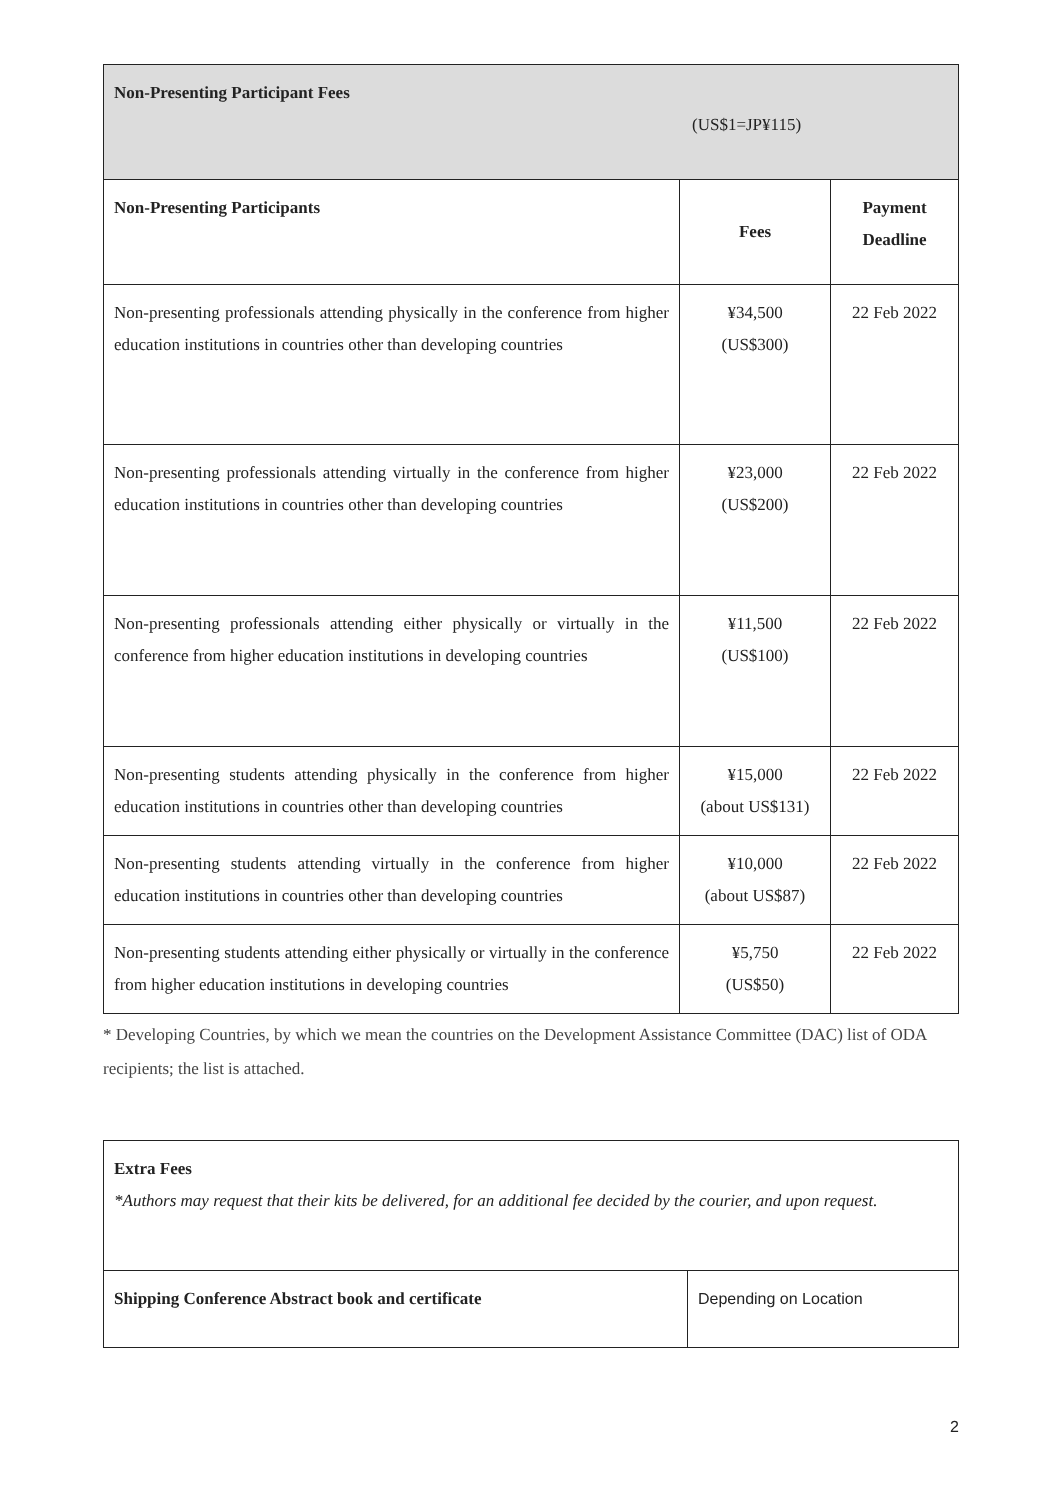| Non-Presenting Participant Fees (US$1=JP¥115) | | |
| Non-Presenting Participants | Fees | Payment Deadline |
| Non-presenting professionals attending physically in the conference from higher education institutions in countries other than developing countries | ¥34,500 (US$300) | 22 Feb 2022 |
| Non-presenting professionals attending virtually in the conference from higher education institutions in countries other than developing countries | ¥23,000 (US$200) | 22 Feb 2022 |
| Non-presenting professionals attending either physically or virtually in the conference from higher education institutions in developing countries | ¥11,500 (US$100) | 22 Feb 2022 |
| Non-presenting students attending physically in the conference from higher education institutions in countries other than developing countries | ¥15,000 (about US$131) | 22 Feb 2022 |
| Non-presenting students attending virtually in the conference from higher education institutions in countries other than developing countries | ¥10,000 (about US$87) | 22 Feb 2022 |
| Non-presenting students attending either physically or virtually in the conference from higher education institutions in developing countries | ¥5,750 (US$50) | 22 Feb 2022 |
* Developing Countries, by which we mean the countries on the Development Assistance Committee (DAC) list of ODA recipients; the list is attached.
| Extra Fees *Authors may request that their kits be delivered, for an additional fee decided by the courier, and upon request. | |
| Shipping Conference Abstract book and certificate | Depending on Location |
2